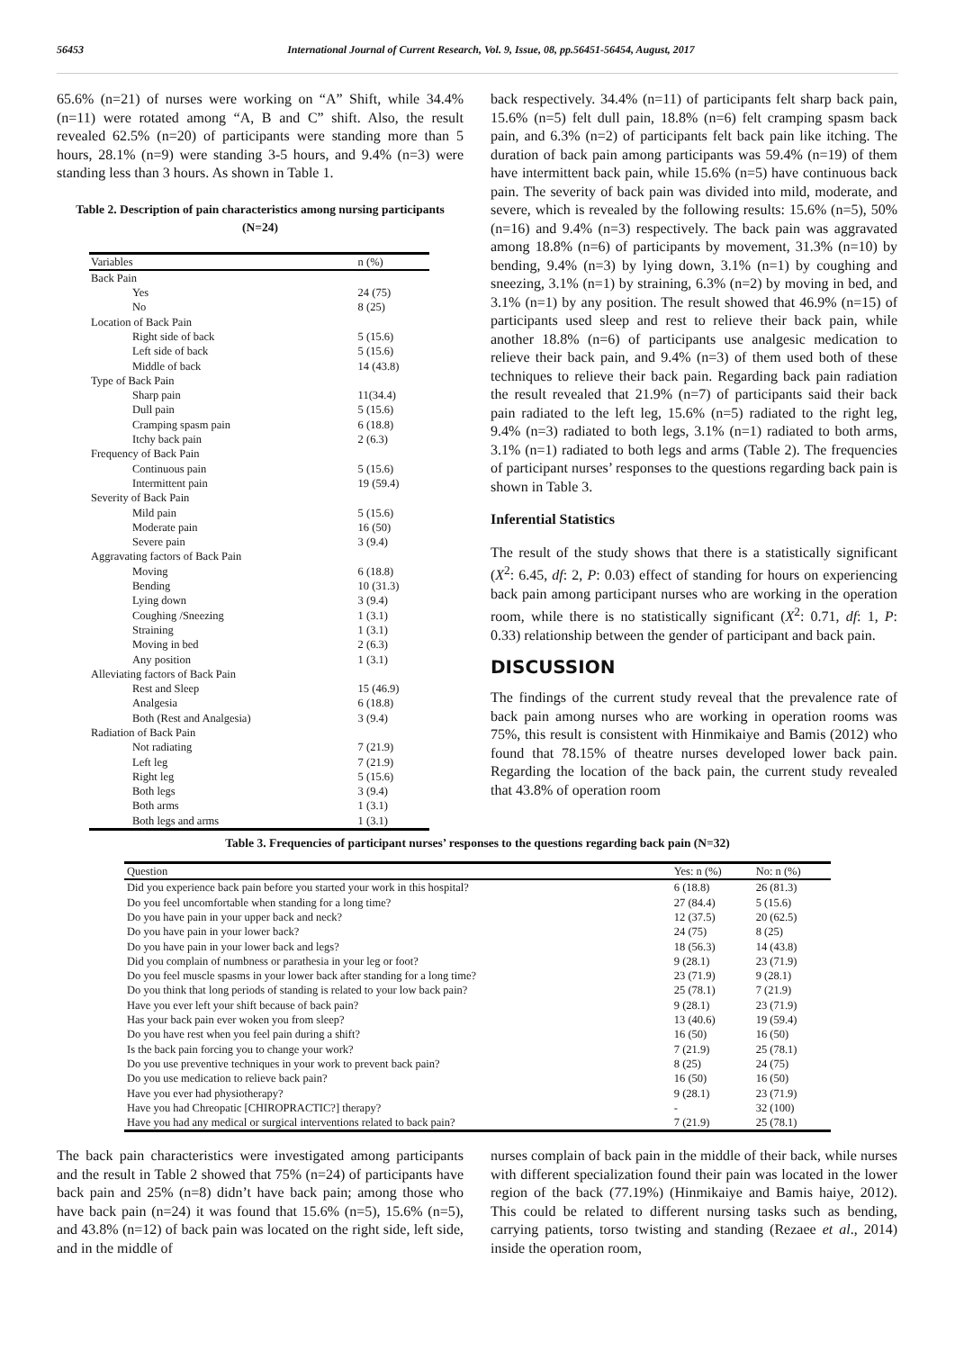56453 International Journal of Current Research, Vol. 9, Issue, 08, pp.56451-56454, August, 2017
65.6% (n=21) of nurses were working on “A” Shift, while 34.4% (n=11) were rotated among “A, B and C” shift. Also, the result revealed 62.5% (n=20) of participants were standing more than 5 hours, 28.1% (n=9) were standing 3-5 hours, and 9.4% (n=3) were standing less than 3 hours. As shown in Table 1.
Table 2. Description of pain characteristics among nursing participants (N=24)
| Variables | n (%) |
| --- | --- |
| Back Pain | |
| Yes | 24 (75) |
| No | 8 (25) |
| Location of Back Pain | |
| Right side of back | 5 (15.6) |
| Left side of back | 5 (15.6) |
| Middle of back | 14 (43.8) |
| Type of Back Pain | |
| Sharp pain | 11(34.4) |
| Dull pain | 5 (15.6) |
| Cramping spasm pain | 6 (18.8) |
| Itchy back pain | 2 (6.3) |
| Frequency of Back Pain | |
| Continuous pain | 5 (15.6) |
| Intermittent pain | 19 (59.4) |
| Severity of Back Pain | |
| Mild pain | 5 (15.6) |
| Moderate pain | 16 (50) |
| Severe pain | 3 (9.4) |
| Aggravating factors of Back Pain | |
| Moving | 6 (18.8) |
| Bending | 10 (31.3) |
| Lying down | 3 (9.4) |
| Coughing /Sneezing | 1 (3.1) |
| Straining | 1 (3.1) |
| Moving in bed | 2 (6.3) |
| Any position | 1 (3.1) |
| Alleviating factors of Back Pain | |
| Rest and Sleep | 15 (46.9) |
| Analgesia | 6 (18.8) |
| Both (Rest and Analgesia) | 3 (9.4) |
| Radiation of Back Pain | |
| Not radiating | 7 (21.9) |
| Left leg | 7 (21.9) |
| Right leg | 5 (15.6) |
| Both legs | 3 (9.4) |
| Both arms | 1 (3.1) |
| Both legs and arms | 1 (3.1) |
back respectively. 34.4% (n=11) of participants felt sharp back pain, 15.6% (n=5) felt dull pain, 18.8% (n=6) felt cramping spasm back pain, and 6.3% (n=2) of participants felt back pain like itching. The duration of back pain among participants was 59.4% (n=19) of them have intermittent back pain, while 15.6% (n=5) have continuous back pain. The severity of back pain was divided into mild, moderate, and severe, which is revealed by the following results: 15.6% (n=5), 50% (n=16) and 9.4% (n=3) respectively. The back pain was aggravated among 18.8% (n=6) of participants by movement, 31.3% (n=10) by bending, 9.4% (n=3) by lying down, 3.1% (n=1) by coughing and sneezing, 3.1% (n=1) by straining, 6.3% (n=2) by moving in bed, and 3.1% (n=1) by any position. The result showed that 46.9% (n=15) of participants used sleep and rest to relieve their back pain, while another 18.8% (n=6) of participants use analgesic medication to relieve their back pain, and 9.4% (n=3) of them used both of these techniques to relieve their back pain. Regarding back pain radiation the result revealed that 21.9% (n=7) of participants said their back pain radiated to the left leg, 15.6% (n=5) radiated to the right leg, 9.4% (n=3) radiated to both legs, 3.1% (n=1) radiated to both arms, 3.1% (n=1) radiated to both legs and arms (Table 2). The frequencies of participant nurses’ responses to the questions regarding back pain is shown in Table 3.
Inferential Statistics
The result of the study shows that there is a statistically significant (X<sup>2</sup>: 6.45, df: 2, P: 0.03) effect of standing for hours on experiencing back pain among participant nurses who are working in the operation room, while there is no statistically significant (X<sup>2</sup>: 0.71, df: 1, P: 0.33) relationship between the gender of participant and back pain.
DISCUSSION
The findings of the current study reveal that the prevalence rate of back pain among nurses who are working in operation rooms was 75%, this result is consistent with Hinmikaiye and Bamis (2012) who found that 78.15% of theatre nurses developed lower back pain. Regarding the location of the back pain, the current study revealed that 43.8% of operation room
Table 3. Frequencies of participant nurses’ responses to the questions regarding back pain (N=32)
| Question | Yes: n (%) | No: n (%) |
| --- | --- | --- |
| Did you experience back pain before you started your work in this hospital? | 6 (18.8) | 26 (81.3) |
| Do you feel uncomfortable when standing for a long time? | 27 (84.4) | 5 (15.6) |
| Do you have pain in your upper back and neck? | 12 (37.5) | 20 (62.5) |
| Do you have pain in your lower back? | 24 (75) | 8 (25) |
| Do you have pain in your lower back and legs? | 18 (56.3) | 14 (43.8) |
| Did you complain of numbness or parathesia in your leg or foot? | 9 (28.1) | 23 (71.9) |
| Do you feel muscle spasms in your lower back after standing for a long time? | 23 (71.9) | 9 (28.1) |
| Do you think that long periods of standing is related to your low back pain? | 25 (78.1) | 7 (21.9) |
| Have you ever left your shift because of back pain? | 9 (28.1) | 23 (71.9) |
| Has your back pain ever woken you from sleep? | 13 (40.6) | 19 (59.4) |
| Do you have rest when you feel pain during a shift? | 16 (50) | 16 (50) |
| Is the back pain forcing you to change your work? | 7 (21.9) | 25 (78.1) |
| Do you use preventive techniques in your work to prevent back pain? | 8 (25) | 24 (75) |
| Do you use medication to relieve back pain? | 16 (50) | 16 (50) |
| Have you ever had physiotherapy? | 9 (28.1) | 23 (71.9) |
| Have you had Chreopatic [CHIROPRACTIC?] therapy? | - | 32 (100) |
| Have you had any medical or surgical interventions related to back pain? | 7 (21.9) | 25 (78.1) |
The back pain characteristics were investigated among participants and the result in Table 2 showed that 75% (n=24) of participants have back pain and 25% (n=8) didn’t have back pain; among those who have back pain (n=24) it was found that 15.6% (n=5), 15.6% (n=5), and 43.8% (n=12) of back pain was located on the right side, left side, and in the middle of
nurses complain of back pain in the middle of their back, while nurses with different specialization found their pain was located in the lower region of the back (77.19%) (Hinmikaiye and Bamis haiye, 2012). This could be related to different nursing tasks such as bending, carrying patients, torso twisting and standing (Rezaee et al., 2014) inside the operation room,